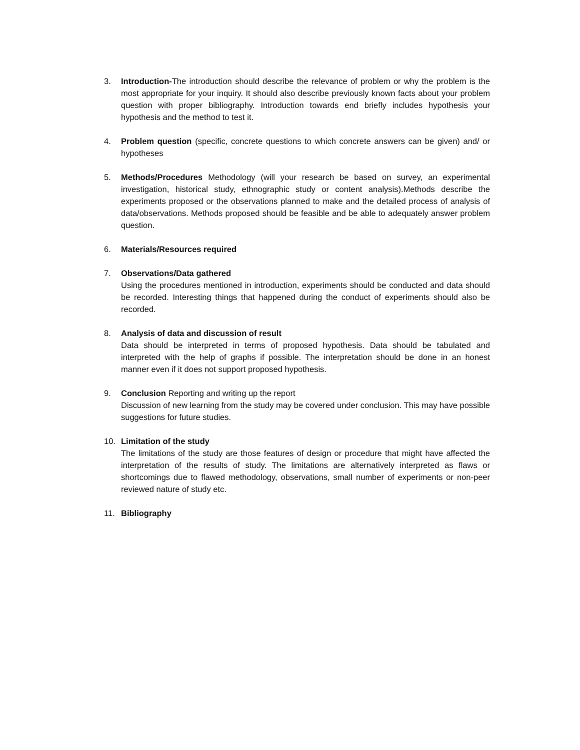3. Introduction-The introduction should describe the relevance of problem or why the problem is the most appropriate for your inquiry. It should also describe previously known facts about your problem question with proper bibliography. Introduction towards end briefly includes hypothesis your hypothesis and the method to test it.
4. Problem question (specific, concrete questions to which concrete answers can be given) and/ or hypotheses
5. Methods/Procedures Methodology (will your research be based on survey, an experimental investigation, historical study, ethnographic study or content analysis).Methods describe the experiments proposed or the observations planned to make and the detailed process of analysis of data/observations. Methods proposed should be feasible and be able to adequately answer problem question.
6. Materials/Resources required
7. Observations/Data gathered
Using the procedures mentioned in introduction, experiments should be conducted and data should be recorded. Interesting things that happened during the conduct of experiments should also be recorded.
8. Analysis of data and discussion of result
Data should be interpreted in terms of proposed hypothesis. Data should be tabulated and interpreted with the help of graphs if possible. The interpretation should be done in an honest manner even if it does not support proposed hypothesis.
9. Conclusion Reporting and writing up the report
Discussion of new learning from the study may be covered under conclusion. This may have possible suggestions for future studies.
10. Limitation of the study
The limitations of the study are those features of design or procedure that might have affected the interpretation of the results of study. The limitations are alternatively interpreted as flaws or shortcomings due to flawed methodology, observations, small number of experiments or non-peer reviewed nature of study etc.
11. Bibliography